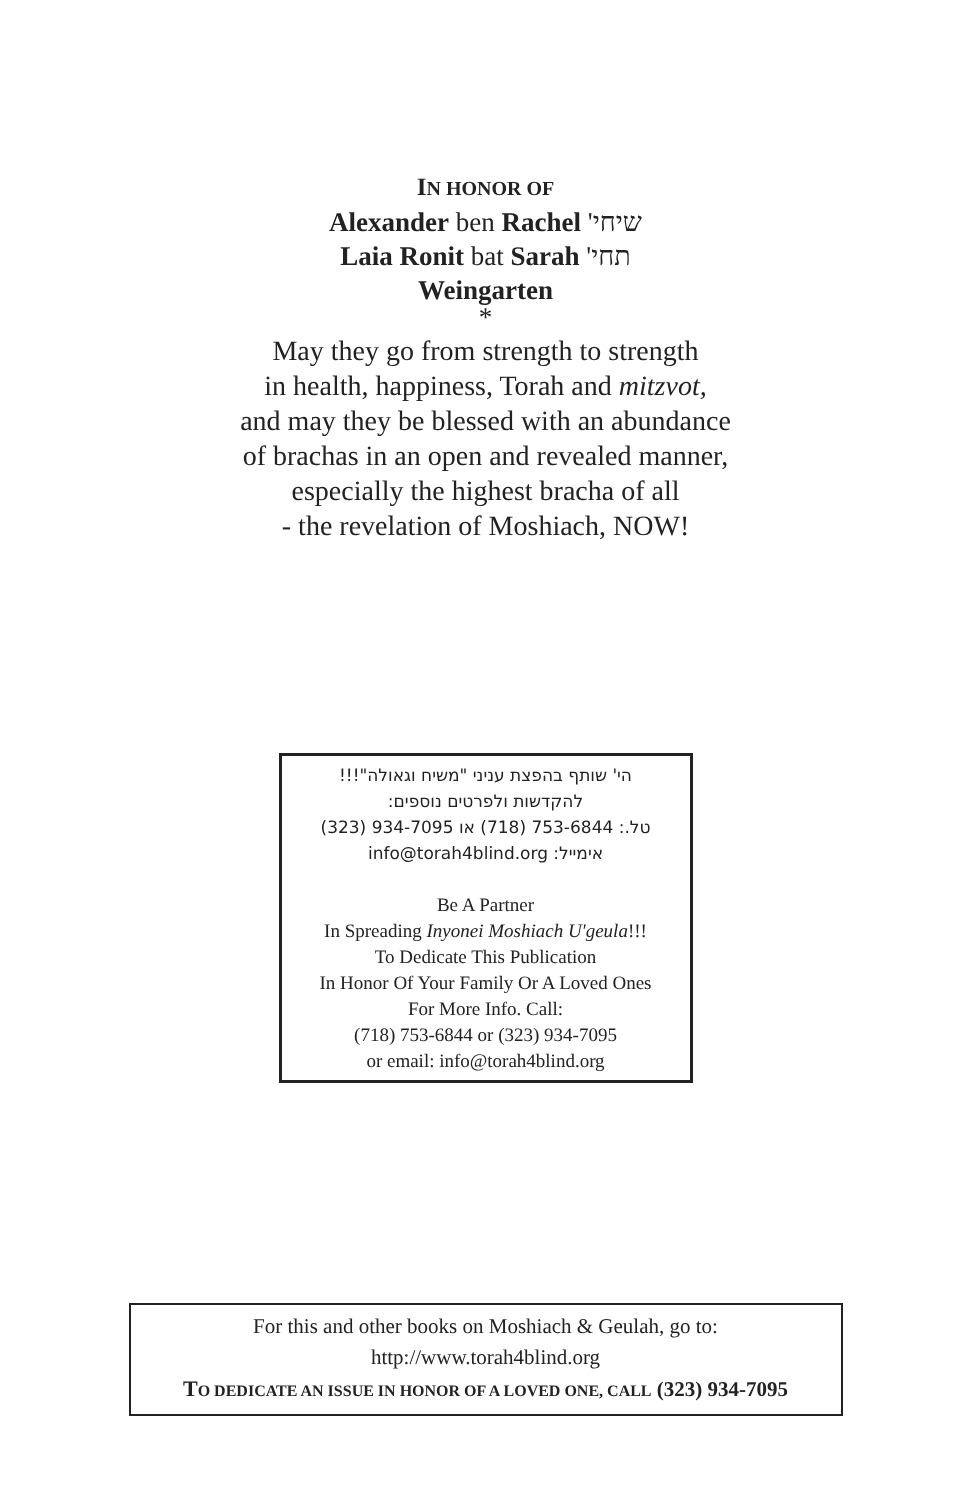IN HONOR OF
Alexander ben Rachel שיחי'
Laia Ronit bat Sarah תחי'
Weingarten
*
May they go from strength to strength
in health, happiness, Torah and mitzvot,
and may they be blessed with an abundance
of brachas in an open and revealed manner,
especially the highest bracha of all
- the revelation of Moshiach, NOW!
הי' שותף בהפצת עניני "משיח וגאולה"!!!
להקדשות ולפרטים נוספים:
טל.: 753-6844 (718) או 934-7095 (323)
אימייל: info@torah4blind.org
Be A Partner
In Spreading Inyonei Moshiach U'geula!!!
To Dedicate This Publication
In Honor Of Your Family Or A Loved Ones
For More Info. Call:
(718) 753-6844 or (323) 934-7095
or email: info@torah4blind.org
For this and other books on Moshiach & Geulah, go to:
http://www.torah4blind.org
TO DEDICATE AN ISSUE IN HONOR OF A LOVED ONE, CALL (323) 934-7095